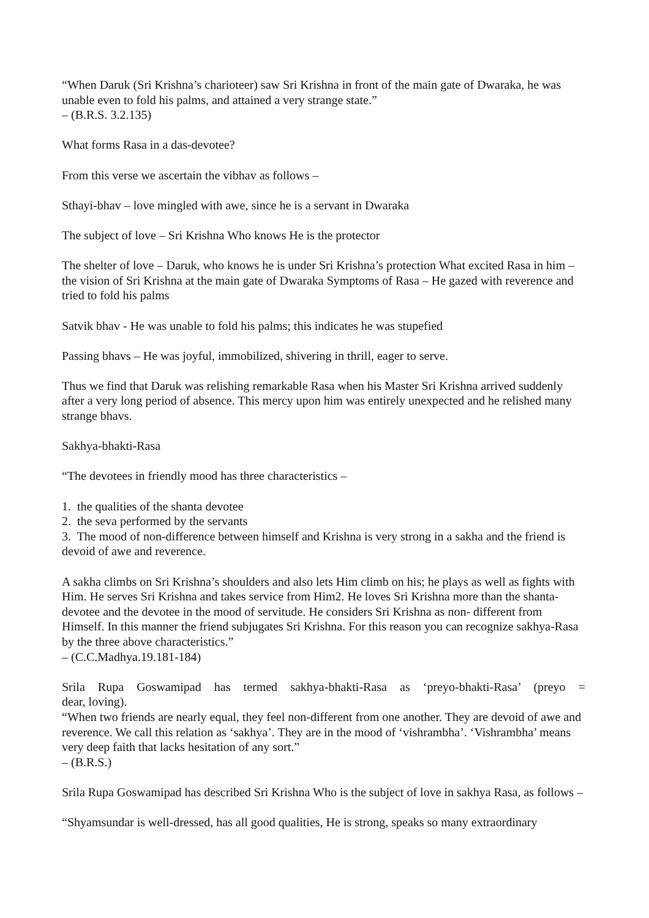“When Daruk (Sri Krishna’s charioteer) saw Sri Krishna in front of the main gate of Dwaraka, he was unable even to fold his palms, and attained a very strange state.”
– (B.R.S. 3.2.135)
What forms Rasa in a das-devotee?
From this verse we ascertain the vibhav as follows –
Sthayi-bhav – love mingled with awe, since he is a servant in Dwaraka
The subject of love – Sri Krishna Who knows He is the protector
The shelter of love – Daruk, who knows he is under Sri Krishna’s protection What excited Rasa in him – the vision of Sri Krishna at the main gate of Dwaraka Symptoms of Rasa – He gazed with reverence and tried to fold his palms
Satvik bhav - He was unable to fold his palms; this indicates he was stupefied
Passing bhavs – He was joyful, immobilized, shivering in thrill, eager to serve.
Thus we find that Daruk was relishing remarkable Rasa when his Master Sri Krishna arrived suddenly after a very long period of absence. This mercy upon him was entirely unexpected and he relished many strange bhavs.
Sakhya-bhakti-Rasa
“The devotees in friendly mood has three characteristics –
1. the qualities of the shanta devotee
2. the seva performed by the servants
3. The mood of non-difference between himself and Krishna is very strong in a sakha and the friend is devoid of awe and reverence.
A sakha climbs on Sri Krishna’s shoulders and also lets Him climb on his; he plays as well as fights with Him. He serves Sri Krishna and takes service from Him2. He loves Sri Krishna more than the shanta-devotee and the devotee in the mood of servitude. He considers Sri Krishna as non- different from Himself. In this manner the friend subjugates Sri Krishna. For this reason you can recognize sakhya-Rasa by the three above characteristics.”
– (C.C.Madhya.19.181-184)
Srila Rupa Goswamipad has termed sakhya-bhakti-Rasa as ‘preyo-bhakti-Rasa’ (preyo =
dear, loving).
“When two friends are nearly equal, they feel non-different from one another. They are devoid of awe and reverence. We call this relation as ‘sakhya’. They are in the mood of ‘vishrambha’. ‘Vishrambha’ means very deep faith that lacks hesitation of any sort.”
– (B.R.S.)
Srila Rupa Goswamipad has described Sri Krishna Who is the subject of love in sakhya Rasa, as follows –
“Shyamsundar is well-dressed, has all good qualities, He is strong, speaks so many extraordinary